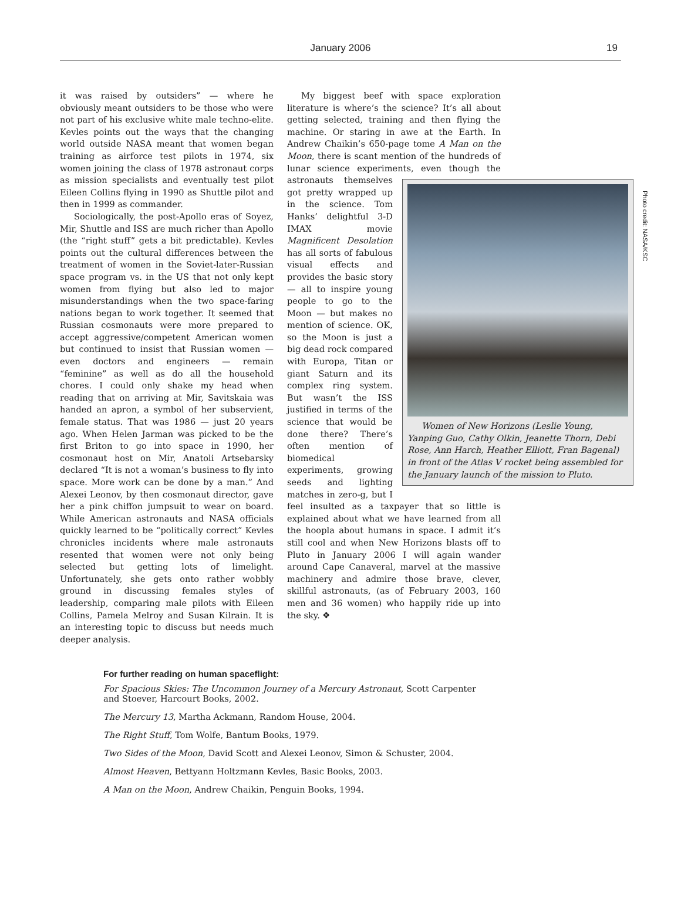January 2006
19
Photo credit: NASA/KSC
it was raised by outsiders” — where he obviously meant outsiders to be those who were not part of his exclusive white male techno-elite. Kevles points out the ways that the changing world outside NASA meant that women began training as airforce test pilots in 1974, six women joining the class of 1978 astronaut corps as mission specialists and eventually test pilot Eileen Collins flying in 1990 as Shuttle pilot and then in 1999 as commander.
Sociologically, the post-Apollo eras of Soyez, Mir, Shuttle and ISS are much richer than Apollo (the “right stuff” gets a bit predictable). Kevles points out the cultural differences between the treatment of women in the Soviet-later-Russian space program vs. in the US that not only kept women from flying but also led to major misunderstandings when the two space-faring nations began to work together. It seemed that Russian cosmonauts were more prepared to accept aggressive/competent American women but continued to insist that Russian women — even doctors and engineers — remain “feminine” as well as do all the household chores. I could only shake my head when reading that on arriving at Mir, Savitskaia was handed an apron, a symbol of her subservient, female status. That was 1986 — just 20 years ago. When Helen Jarman was picked to be the first Briton to go into space in 1990, her cosmonaut host on Mir, Anatoli Artsebarsky declared “It is not a woman’s business to fly into space. More work can be done by a man.” And Alexei Leonov, by then cosmonaut director, gave her a pink chiffon jumpsuit to wear on board. While American astronauts and NASA officials quickly learned to be “politically correct” Kevles chronicles incidents where male astronauts resented that women were not only being selected but getting lots of limelight. Unfortunately, she gets onto rather wobbly ground in discussing females styles of leadership, comparing male pilots with Eileen Collins, Pamela Melroy and Susan Kilrain. It is an interesting topic to discuss but needs much deeper analysis.
My biggest beef with space exploration literature is where’s the science? It’s all about getting selected, training and then flying the machine. Or staring in awe at the Earth. In Andrew Chaikin’s 650-page tome A Man on the Moon, there is scant mention of the hundreds of lunar science experiments, even though the Women of New Horizons (Leslie Young, Yanping Guo, Cathy Olkin, Jeanette Thorn, Debi Rose, Ann Harch, Heather Elliott, Fran Bagenal) in front of the Atlas V rocket being assembled for the January launch of the mission to Pluto. astronauts themselves got pretty wrapped up in the science. Tom Hanks’ delightful 3-D IMAX movie Magnificent Desolation has all sorts of fabulous visual effects and provides the basic story — all to inspire young people to go to the Moon — but makes no mention of science. OK, so the Moon is just a big dead rock compared with Europa, Titan or giant Saturn and its complex ring system. But wasn’t the ISS justified in terms of the science that would be done there? There’s often mention of biomedical experiments, growing seeds and lighting matches in zero-g, but I feel insulted as a taxpayer that so little is explained about what we have learned from all the hoopla about humans in space. I admit it’s still cool and when New Horizons blasts off to Pluto in January 2006 I will again wander around Cape Canaveral, marvel at the massive machinery and admire those brave, clever, skillful astronauts, (as of February 2003, 160 men and 36 women) who happily ride up into the sky. ❖
For further reading on human spaceflight:
For Spacious Skies: The Uncommon Journey of a Mercury Astronaut, Scott Carpenter and Stoever, Harcourt Books, 2002.
The Mercury 13, Martha Ackmann, Random House, 2004.
The Right Stuff, Tom Wolfe, Bantum Books, 1979.
Two Sides of the Moon, David Scott and Alexei Leonov, Simon & Schuster, 2004.
Almost Heaven, Bettyann Holtzmann Kevles, Basic Books, 2003.
A Man on the Moon, Andrew Chaikin, Penguin Books, 1994.